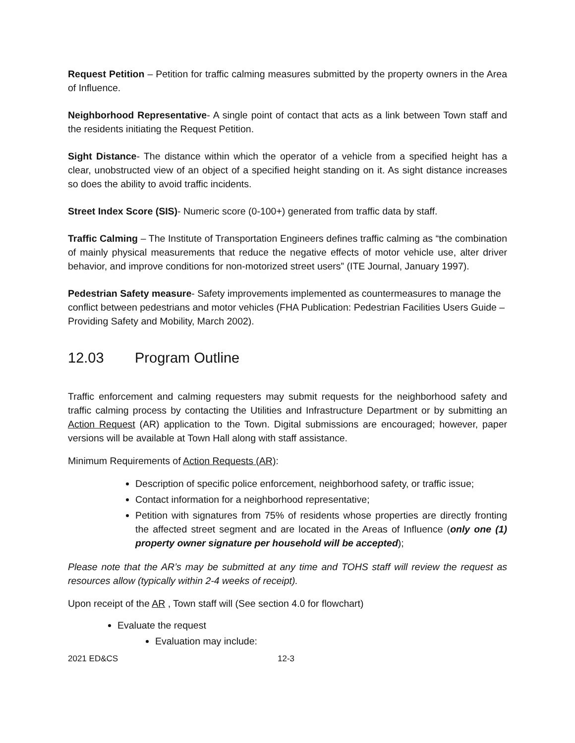Request Petition – Petition for traffic calming measures submitted by the property owners in the Area of Influence.
Neighborhood Representative- A single point of contact that acts as a link between Town staff and the residents initiating the Request Petition.
Sight Distance- The distance within which the operator of a vehicle from a specified height has a clear, unobstructed view of an object of a specified height standing on it. As sight distance increases so does the ability to avoid traffic incidents.
Street Index Score (SIS)- Numeric score (0-100+) generated from traffic data by staff.
Traffic Calming – The Institute of Transportation Engineers defines traffic calming as “the combination of mainly physical measurements that reduce the negative effects of motor vehicle use, alter driver behavior, and improve conditions for non-motorized street users” (ITE Journal, January 1997).
Pedestrian Safety measure- Safety improvements implemented as countermeasures to manage the conflict between pedestrians and motor vehicles (FHA Publication: Pedestrian Facilities Users Guide – Providing Safety and Mobility, March 2002).
12.03 Program Outline
Traffic enforcement and calming requesters may submit requests for the neighborhood safety and traffic calming process by contacting the Utilities and Infrastructure Department or by submitting an Action Request (AR) application to the Town. Digital submissions are encouraged; however, paper versions will be available at Town Hall along with staff assistance.
Minimum Requirements of Action Requests (AR):
Description of specific police enforcement, neighborhood safety, or traffic issue;
Contact information for a neighborhood representative;
Petition with signatures from 75% of residents whose properties are directly fronting the affected street segment and are located in the Areas of Influence (only one (1) property owner signature per household will be accepted);
Please note that the AR’s may be submitted at any time and TOHS staff will review the request as resources allow (typically within 2-4 weeks of receipt).
Upon receipt of the AR , Town staff will (See section 4.0 for flowchart)
Evaluate the request
Evaluation may include:
2021 ED&CS 12-3